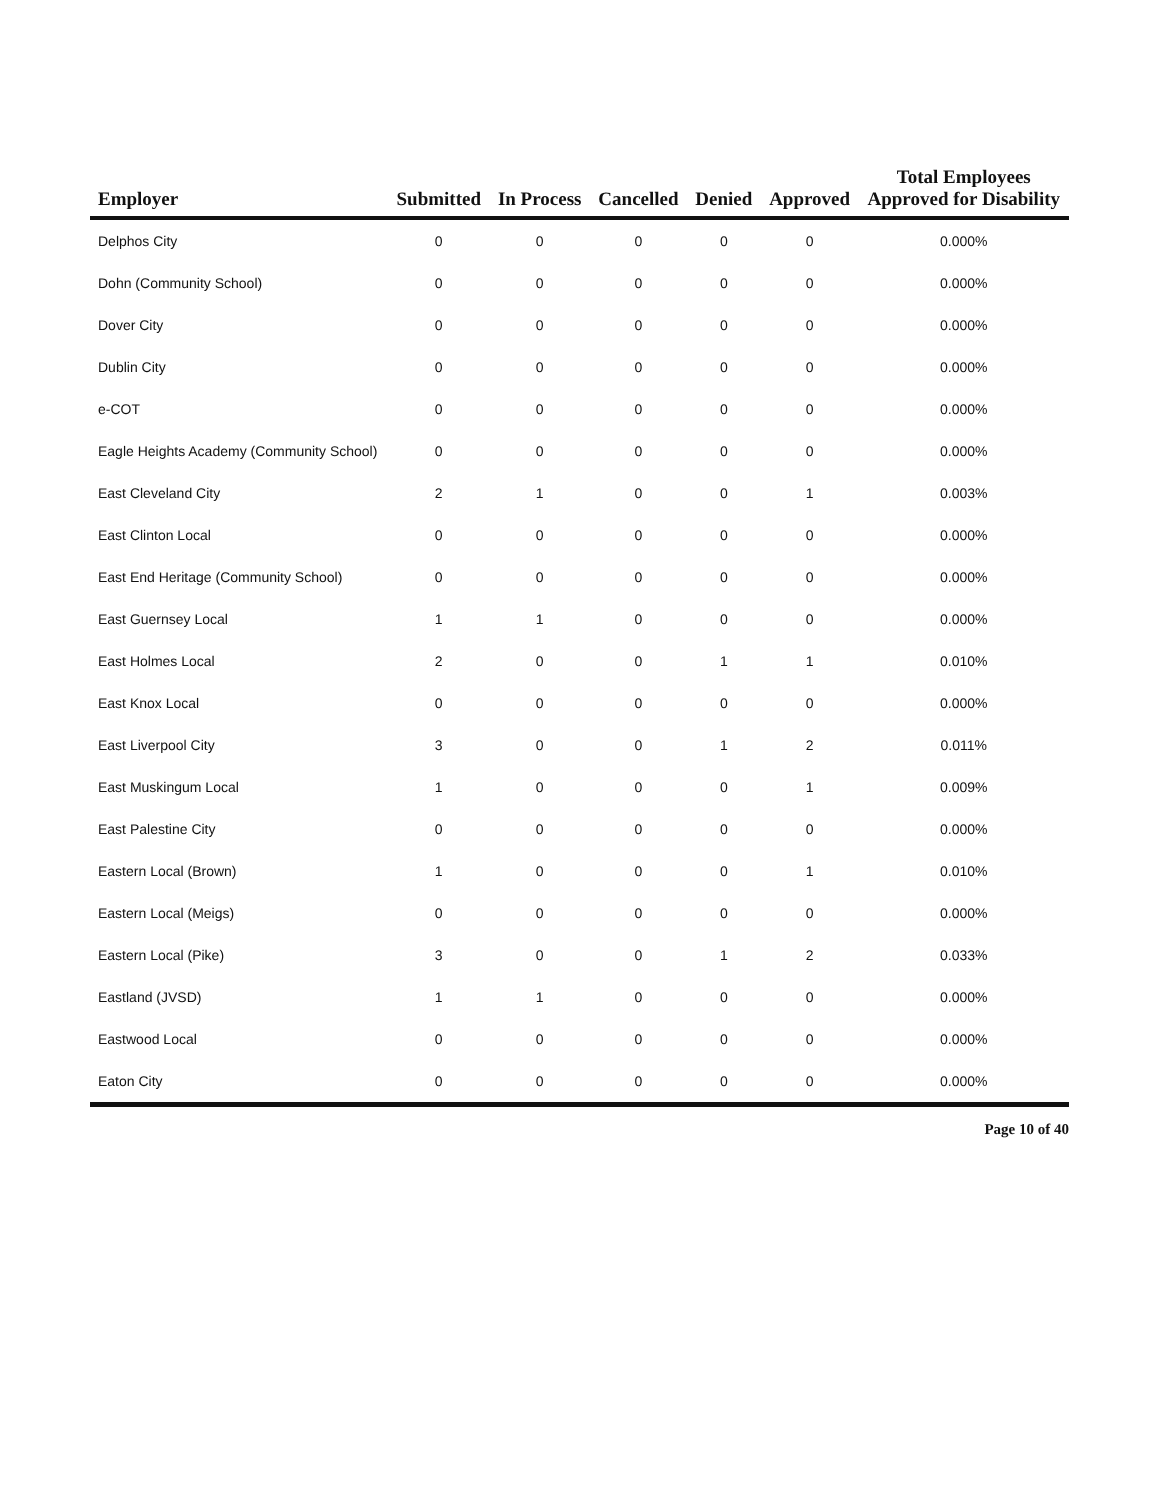| Employer | Submitted | In Process | Cancelled | Denied | Approved | Total Employees Approved for Disability |
| --- | --- | --- | --- | --- | --- | --- |
| Delphos City | 0 | 0 | 0 | 0 | 0 | 0.000% |
| Dohn (Community School) | 0 | 0 | 0 | 0 | 0 | 0.000% |
| Dover City | 0 | 0 | 0 | 0 | 0 | 0.000% |
| Dublin City | 0 | 0 | 0 | 0 | 0 | 0.000% |
| e-COT | 0 | 0 | 0 | 0 | 0 | 0.000% |
| Eagle Heights Academy (Community School) | 0 | 0 | 0 | 0 | 0 | 0.000% |
| East Cleveland City | 2 | 1 | 0 | 0 | 1 | 0.003% |
| East Clinton Local | 0 | 0 | 0 | 0 | 0 | 0.000% |
| East End Heritage (Community School) | 0 | 0 | 0 | 0 | 0 | 0.000% |
| East Guernsey Local | 1 | 1 | 0 | 0 | 0 | 0.000% |
| East Holmes Local | 2 | 0 | 0 | 1 | 1 | 0.010% |
| East Knox Local | 0 | 0 | 0 | 0 | 0 | 0.000% |
| East Liverpool City | 3 | 0 | 0 | 1 | 2 | 0.011% |
| East Muskingum Local | 1 | 0 | 0 | 0 | 1 | 0.009% |
| East Palestine City | 0 | 0 | 0 | 0 | 0 | 0.000% |
| Eastern Local (Brown) | 1 | 0 | 0 | 0 | 1 | 0.010% |
| Eastern Local (Meigs) | 0 | 0 | 0 | 0 | 0 | 0.000% |
| Eastern Local (Pike) | 3 | 0 | 0 | 1 | 2 | 0.033% |
| Eastland (JVSD) | 1 | 1 | 0 | 0 | 0 | 0.000% |
| Eastwood Local | 0 | 0 | 0 | 0 | 0 | 0.000% |
| Eaton City | 0 | 0 | 0 | 0 | 0 | 0.000% |
Page 10 of 40